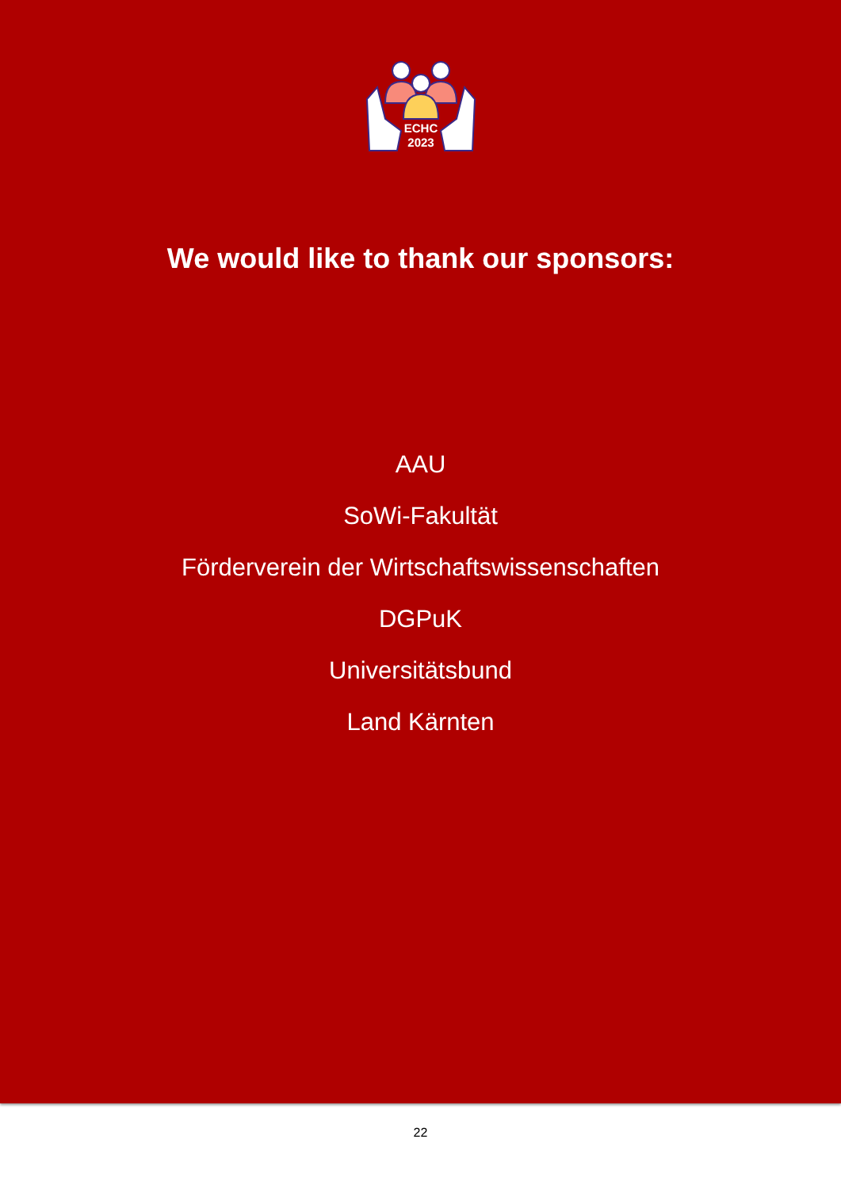ECHC
2023
We would like to thank our sponsors:
AAU
SoWi-Fakultät
Förderverein der Wirtschaftswissenschaften
DGPuK
Universitätsbund
Land Kärnten
22